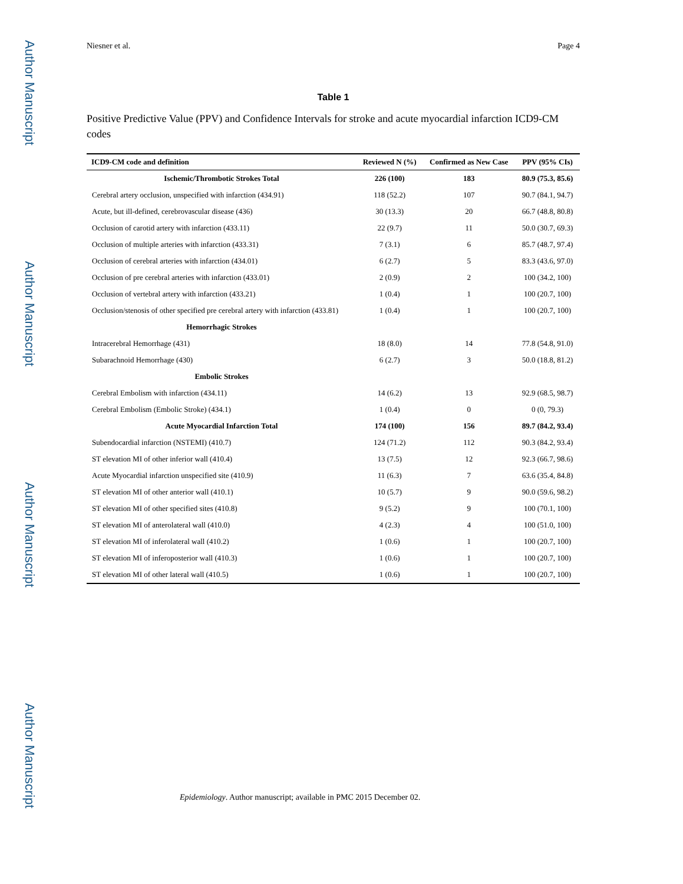Author Manuscript
Author Manuscript
Author Manuscript
Author Manuscript
Niesner et al. Page 4
Table 1
Positive Predictive Value (PPV) and Confidence Intervals for stroke and acute myocardial infarction ICD9-CM codes
| ICD9-CM code and definition | Reviewed N (%) | Confirmed as New Case | PPV (95% CIs) |
| --- | --- | --- | --- |
| Ischemic/Thrombotic Strokes Total | 226 (100) | 183 | 80.9 (75.3, 85.6) |
| Cerebral artery occlusion, unspecified with infarction (434.91) | 118 (52.2) | 107 | 90.7 (84.1, 94.7) |
| Acute, but ill-defined, cerebrovascular disease (436) | 30 (13.3) | 20 | 66.7 (48.8, 80.8) |
| Occlusion of carotid artery with infarction (433.11) | 22 (9.7) | 11 | 50.0 (30.7, 69.3) |
| Occlusion of multiple arteries with infarction (433.31) | 7 (3.1) | 6 | 85.7 (48.7, 97.4) |
| Occlusion of cerebral arteries with infarction (434.01) | 6 (2.7) | 5 | 83.3 (43.6, 97.0) |
| Occlusion of pre cerebral arteries with infarction (433.01) | 2 (0.9) | 2 | 100 (34.2, 100) |
| Occlusion of vertebral artery with infarction (433.21) | 1 (0.4) | 1 | 100 (20.7, 100) |
| Occlusion/stenosis of other specified pre cerebral artery with infarction (433.81) | 1 (0.4) | 1 | 100 (20.7, 100) |
| Hemorrhagic Strokes | | | |
| Intracerebral Hemorrhage (431) | 18 (8.0) | 14 | 77.8 (54.8, 91.0) |
| Subarachnoid Hemorrhage (430) | 6 (2.7) | 3 | 50.0 (18.8, 81.2) |
| Embolic Strokes | | | |
| Cerebral Embolism with infarction (434.11) | 14 (6.2) | 13 | 92.9 (68.5, 98.7) |
| Cerebral Embolism (Embolic Stroke) (434.1) | 1 (0.4) | 0 | 0 (0, 79.3) |
| Acute Myocardial Infarction Total | 174 (100) | 156 | 89.7 (84.2, 93.4) |
| Subendocardial infarction (NSTEMI) (410.7) | 124 (71.2) | 112 | 90.3 (84.2, 93.4) |
| ST elevation MI of other inferior wall (410.4) | 13 (7.5) | 12 | 92.3 (66.7, 98.6) |
| Acute Myocardial infarction unspecified site (410.9) | 11 (6.3) | 7 | 63.6 (35.4, 84.8) |
| ST elevation MI of other anterior wall (410.1) | 10 (5.7) | 9 | 90.0 (59.6, 98.2) |
| ST elevation MI of other specified sites (410.8) | 9 (5.2) | 9 | 100 (70.1, 100) |
| ST elevation MI of anterolateral wall (410.0) | 4 (2.3) | 4 | 100 (51.0, 100) |
| ST elevation MI of inferolateral wall (410.2) | 1 (0.6) | 1 | 100 (20.7, 100) |
| ST elevation MI of inferoposterior wall (410.3) | 1 (0.6) | 1 | 100 (20.7, 100) |
| ST elevation MI of other lateral wall (410.5) | 1 (0.6) | 1 | 100 (20.7, 100) |
Epidemiology. Author manuscript; available in PMC 2015 December 02.